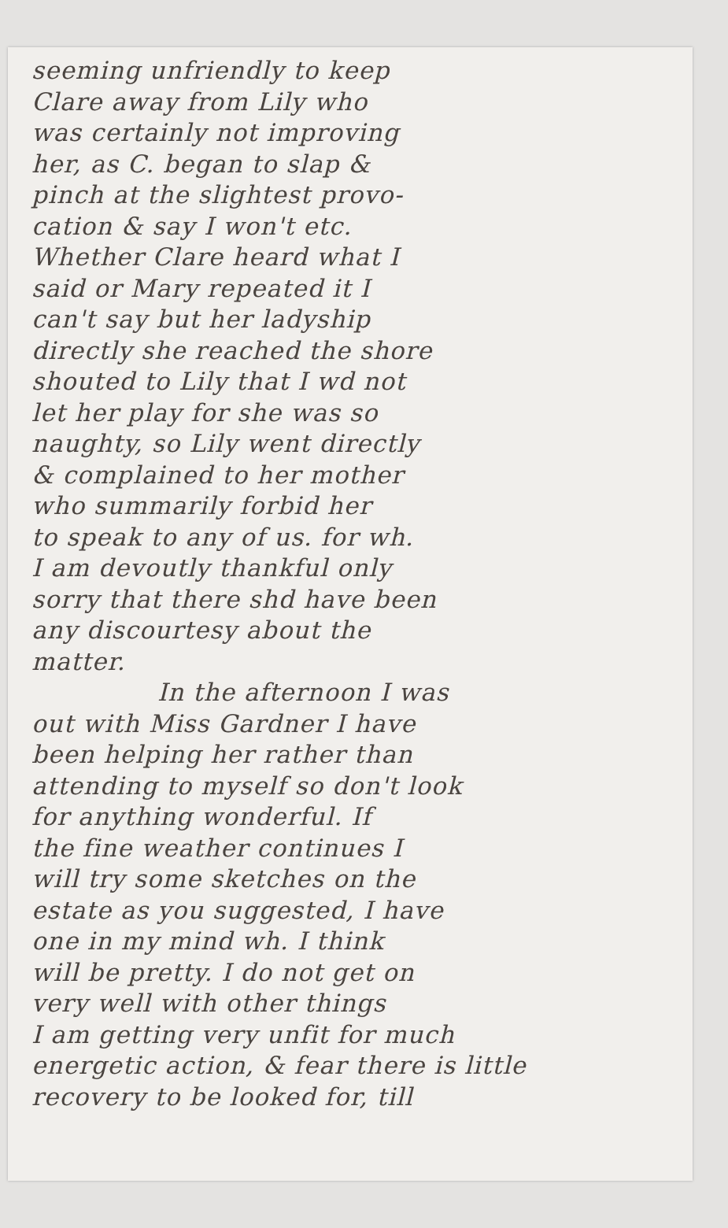seeming unfriendly to keep
Clare away from Lily who
was certainly not improving
her, as C. began to slap &
pinch at the slightest provo-
cation & say I won't etc.
Whether Clare heard what I
said or Mary repeated it I
can't say but her ladyship
directly she reached the shore
shouted to Lily that I wd not
let her play for she was so
naughty, so Lily went directly
& complained to her mother
who summarily forbid her
to speak to any of us. for wh.
I am devoutly thankful only
sorry that there shd have been
any discourtesy about the
matter.
In the afternoon I was
out with Miss Gardner I have
been helping her rather than
attending to myself so don't look
for anything wonderful. If
the fine weather continues I
will try some sketches on the
estate as you suggested, I have
one in my mind wh. I think
will be pretty. I do not get on
very well with other things
I am getting very unfit for much
energetic action, & fear there is little
recovery to be looked for, till